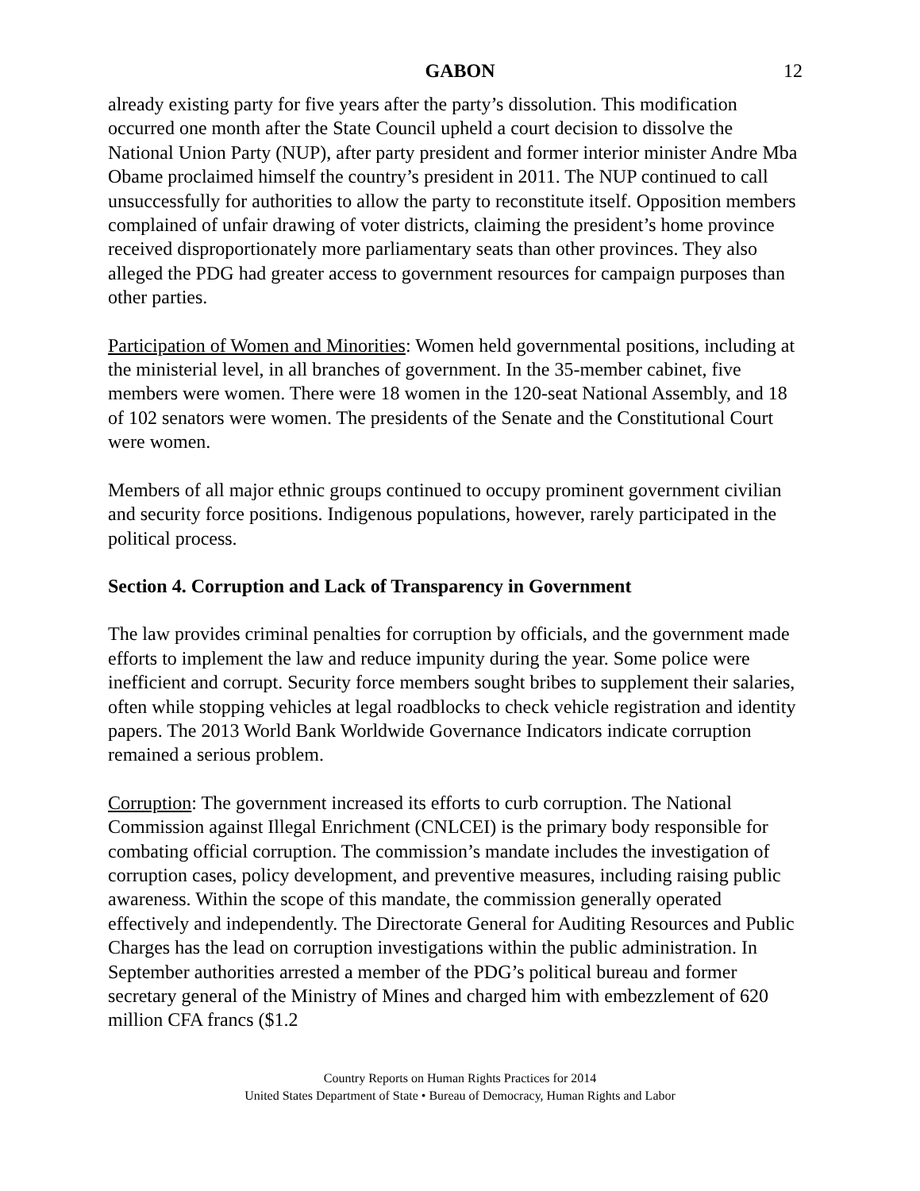GABON
12
already existing party for five years after the party’s dissolution. This modification occurred one month after the State Council upheld a court decision to dissolve the National Union Party (NUP), after party president and former interior minister Andre Mba Obame proclaimed himself the country’s president in 2011. The NUP continued to call unsuccessfully for authorities to allow the party to reconstitute itself. Opposition members complained of unfair drawing of voter districts, claiming the president’s home province received disproportionately more parliamentary seats than other provinces. They also alleged the PDG had greater access to government resources for campaign purposes than other parties.
Participation of Women and Minorities: Women held governmental positions, including at the ministerial level, in all branches of government. In the 35-member cabinet, five members were women. There were 18 women in the 120-seat National Assembly, and 18 of 102 senators were women. The presidents of the Senate and the Constitutional Court were women.
Members of all major ethnic groups continued to occupy prominent government civilian and security force positions. Indigenous populations, however, rarely participated in the political process.
Section 4. Corruption and Lack of Transparency in Government
The law provides criminal penalties for corruption by officials, and the government made efforts to implement the law and reduce impunity during the year. Some police were inefficient and corrupt. Security force members sought bribes to supplement their salaries, often while stopping vehicles at legal roadblocks to check vehicle registration and identity papers. The 2013 World Bank Worldwide Governance Indicators indicate corruption remained a serious problem.
Corruption: The government increased its efforts to curb corruption. The National Commission against Illegal Enrichment (CNLCEI) is the primary body responsible for combating official corruption. The commission’s mandate includes the investigation of corruption cases, policy development, and preventive measures, including raising public awareness. Within the scope of this mandate, the commission generally operated effectively and independently. The Directorate General for Auditing Resources and Public Charges has the lead on corruption investigations within the public administration. In September authorities arrested a member of the PDG’s political bureau and former secretary general of the Ministry of Mines and charged him with embezzlement of 620 million CFA francs ($1.2
Country Reports on Human Rights Practices for 2014
United States Department of State • Bureau of Democracy, Human Rights and Labor